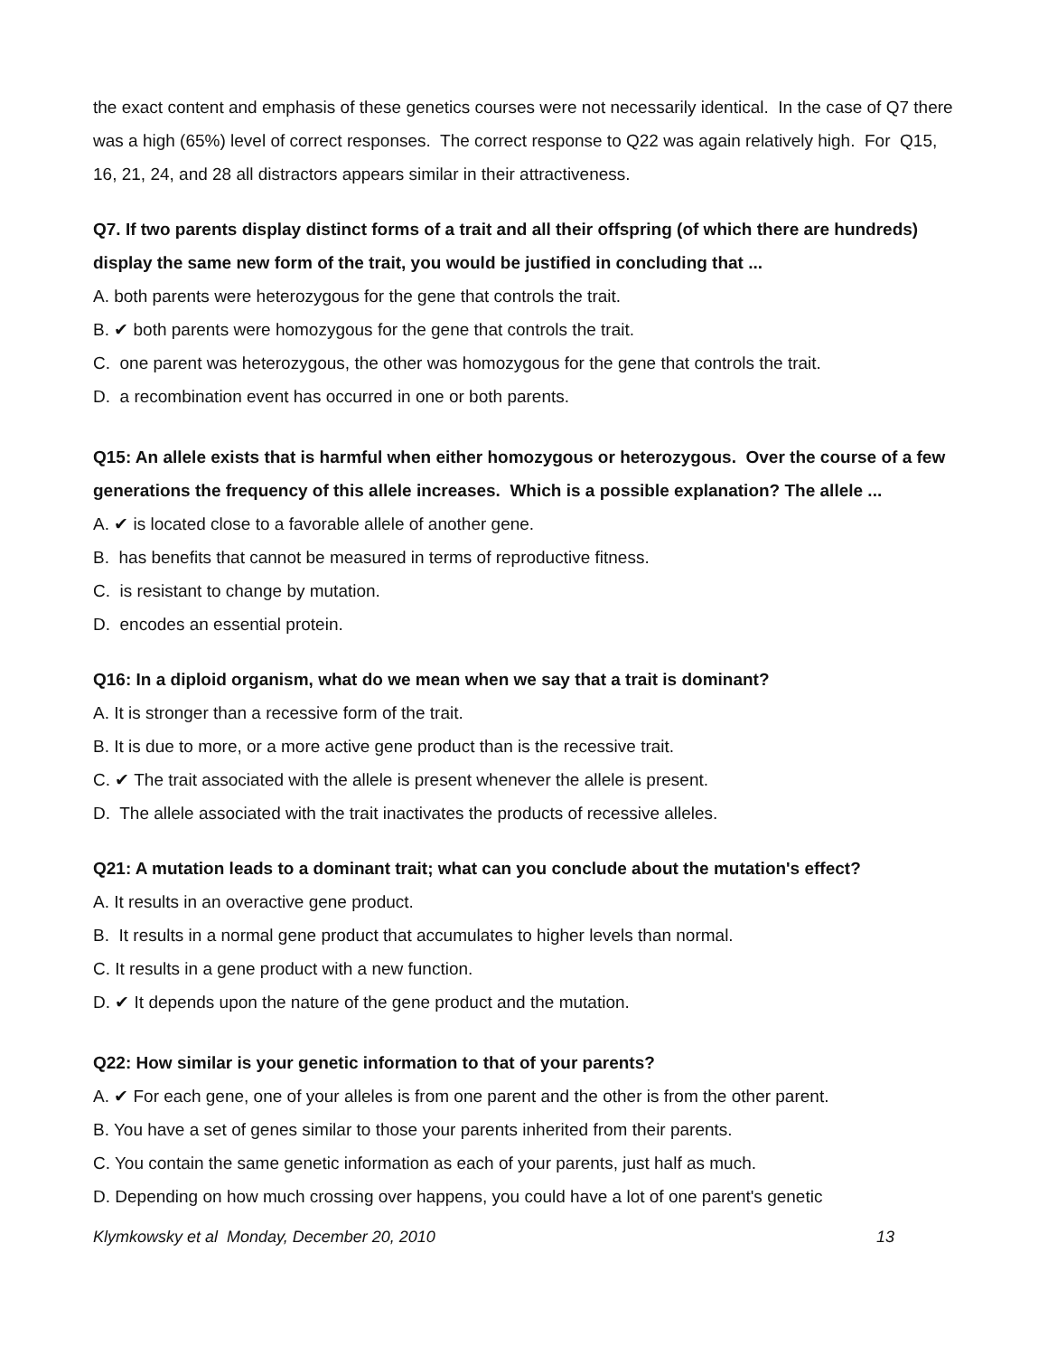the exact content and emphasis of these genetics courses were not necessarily identical. In the case of Q7 there was a high (65%) level of correct responses. The correct response to Q22 was again relatively high. For Q15, 16, 21, 24, and 28 all distractors appears similar in their attractiveness.
Q7. If two parents display distinct forms of a trait and all their offspring (of which there are hundreds) display the same new form of the trait, you would be justified in concluding that ...
A. both parents were heterozygous for the gene that controls the trait.
B. ✔ both parents were homozygous for the gene that controls the trait.
C. one parent was heterozygous, the other was homozygous for the gene that controls the trait.
D. a recombination event has occurred in one or both parents.
Q15: An allele exists that is harmful when either homozygous or heterozygous. Over the course of a few generations the frequency of this allele increases. Which is a possible explanation? The allele ...
A. ✔ is located close to a favorable allele of another gene.
B. has benefits that cannot be measured in terms of reproductive fitness.
C. is resistant to change by mutation.
D. encodes an essential protein.
Q16: In a diploid organism, what do we mean when we say that a trait is dominant?
A. It is stronger than a recessive form of the trait.
B. It is due to more, or a more active gene product than is the recessive trait.
C. ✔ The trait associated with the allele is present whenever the allele is present.
D. The allele associated with the trait inactivates the products of recessive alleles.
Q21: A mutation leads to a dominant trait; what can you conclude about the mutation's effect?
A. It results in an overactive gene product.
B. It results in a normal gene product that accumulates to higher levels than normal.
C. It results in a gene product with a new function.
D. ✔ It depends upon the nature of the gene product and the mutation.
Q22: How similar is your genetic information to that of your parents?
A. ✔ For each gene, one of your alleles is from one parent and the other is from the other parent.
B. You have a set of genes similar to those your parents inherited from their parents.
C. You contain the same genetic information as each of your parents, just half as much.
D. Depending on how much crossing over happens, you could have a lot of one parent's genetic
Klymkowsky et al Monday, December 20, 2010 13